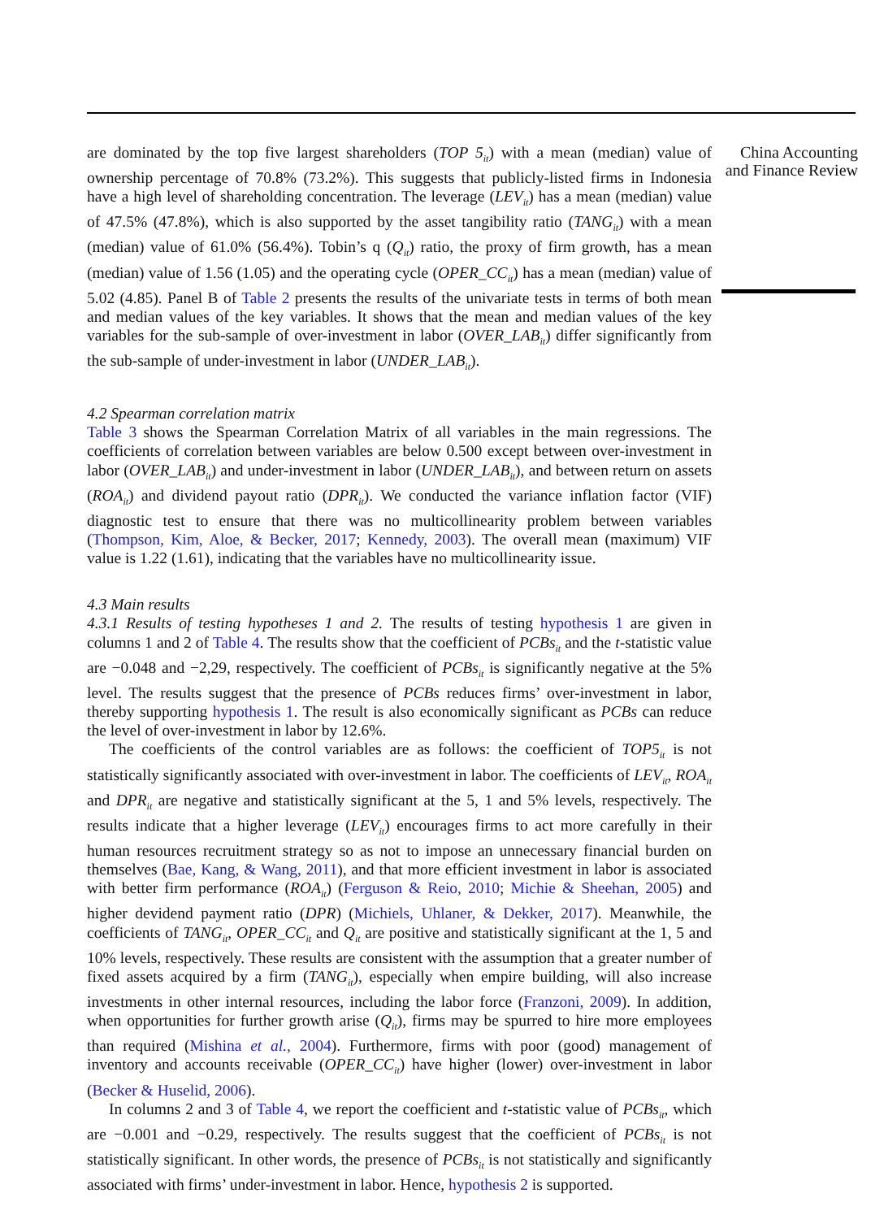are dominated by the top five largest shareholders (TOP 5<sub>it</sub>) with a mean (median) value of ownership percentage of 70.8% (73.2%). This suggests that publicly-listed firms in Indonesia have a high level of shareholding concentration. The leverage (LEV<sub>it</sub>) has a mean (median) value of 47.5% (47.8%), which is also supported by the asset tangibility ratio (TANG<sub>it</sub>) with a mean (median) value of 61.0% (56.4%). Tobin’s q (Q<sub>it</sub>) ratio, the proxy of firm growth, has a mean (median) value of 1.56 (1.05) and the operating cycle (OPER_CC<sub>it</sub>) has a mean (median) value of 5.02 (4.85). Panel B of Table 2 presents the results of the univariate tests in terms of both mean and median values of the key variables. It shows that the mean and median values of the key variables for the sub-sample of over-investment in labor (OVER_LAB<sub>it</sub>) differ significantly from the sub-sample of under-investment in labor (UNDER_LAB<sub>it</sub>).
4.2 Spearman correlation matrix
Table 3 shows the Spearman Correlation Matrix of all variables in the main regressions. The coefficients of correlation between variables are below 0.500 except between over-investment in labor (OVER_LAB<sub>it</sub>) and under-investment in labor (UNDER_LAB<sub>it</sub>), and between return on assets (ROA<sub>it</sub>) and dividend payout ratio (DPR<sub>it</sub>). We conducted the variance inflation factor (VIF) diagnostic test to ensure that there was no multicollinearity problem between variables (Thompson, Kim, Aloe, & Becker, 2017; Kennedy, 2003). The overall mean (maximum) VIF value is 1.22 (1.61), indicating that the variables have no multicollinearity issue.
4.3 Main results
4.3.1 Results of testing hypotheses 1 and 2. The results of testing hypothesis 1 are given in columns 1 and 2 of Table 4. The results show that the coefficient of PCBs<sub>it</sub> and the t-statistic value are −0.048 and −2,29, respectively. The coefficient of PCBs<sub>it</sub> is significantly negative at the 5% level. The results suggest that the presence of PCBs reduces firms’ over-investment in labor, thereby supporting hypothesis 1. The result is also economically significant as PCBs can reduce the level of over-investment in labor by 12.6%.
The coefficients of the control variables are as follows: the coefficient of TOP5<sub>it</sub> is not statistically significantly associated with over-investment in labor. The coefficients of LEV<sub>it</sub>, ROA<sub>it</sub> and DPR<sub>it</sub> are negative and statistically significant at the 5, 1 and 5% levels, respectively. The results indicate that a higher leverage (LEV<sub>it</sub>) encourages firms to act more carefully in their human resources recruitment strategy so as not to impose an unnecessary financial burden on themselves (Bae, Kang, & Wang, 2011), and that more efficient investment in labor is associated with better firm performance (ROA<sub>it</sub>) (Ferguson & Reio, 2010; Michie & Sheehan, 2005) and higher devidend payment ratio (DPR) (Michiels, Uhlaner, & Dekker, 2017). Meanwhile, the coefficients of TANG<sub>it</sub>, OPER_CC<sub>it</sub> and Q<sub>it</sub> are positive and statistically significant at the 1, 5 and 10% levels, respectively. These results are consistent with the assumption that a greater number of fixed assets acquired by a firm (TANG<sub>it</sub>), especially when empire building, will also increase investments in other internal resources, including the labor force (Franzoni, 2009). In addition, when opportunities for further growth arise (Q<sub>it</sub>), firms may be spurred to hire more employees than required (Mishina et al., 2004). Furthermore, firms with poor (good) management of inventory and accounts receivable (OPER_CC<sub>it</sub>) have higher (lower) over-investment in labor (Becker & Huselid, 2006).
In columns 2 and 3 of Table 4, we report the coefficient and t-statistic value of PCBs<sub>it</sub>, which are −0.001 and −0.29, respectively. The results suggest that the coefficient of PCBs<sub>it</sub> is not statistically significant. In other words, the presence of PCBs<sub>it</sub> is not statistically and significantly associated with firms’ under-investment in labor. Hence, hypothesis 2 is supported.
China Accounting and Finance Review